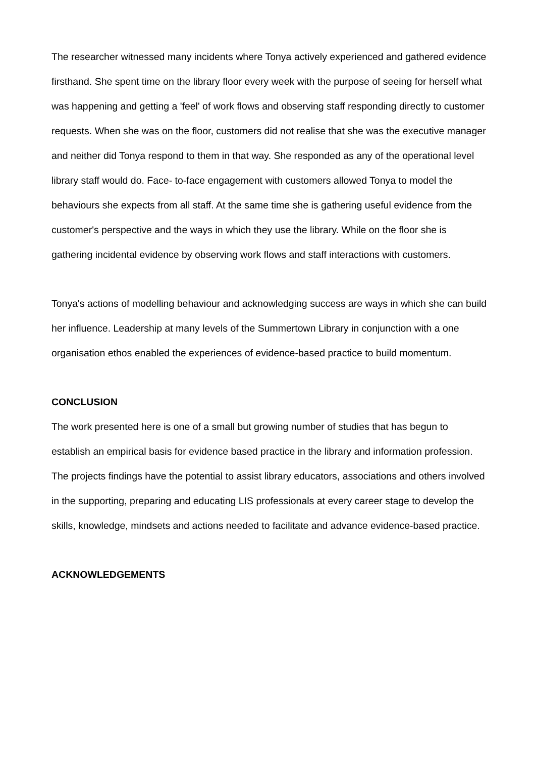The researcher witnessed many incidents where Tonya actively experienced and gathered evidence firsthand. She spent time on the library floor every week with the purpose of seeing for herself what was happening and getting a 'feel' of work flows and observing staff responding directly to customer requests. When she was on the floor, customers did not realise that she was the executive manager and neither did Tonya respond to them in that way. She responded as any of the operational level library staff would do. Face- to-face engagement with customers allowed Tonya to model the behaviours she expects from all staff. At the same time she is gathering useful evidence from the customer's perspective and the ways in which they use the library. While on the floor she is gathering incidental evidence by observing work flows and staff interactions with customers.
Tonya's actions of modelling behaviour and acknowledging success are ways in which she can build her influence. Leadership at many levels of the Summertown Library in conjunction with a one organisation ethos enabled the experiences of evidence-based practice to build momentum.
CONCLUSION
The work presented here is one of a small but growing number of studies that has begun to establish an empirical basis for evidence based practice in the library and information profession. The projects findings have the potential to assist library educators, associations and others involved in the supporting, preparing and educating LIS professionals at every career stage to develop the skills, knowledge, mindsets and actions needed to facilitate and advance evidence-based practice.
ACKNOWLEDGEMENTS